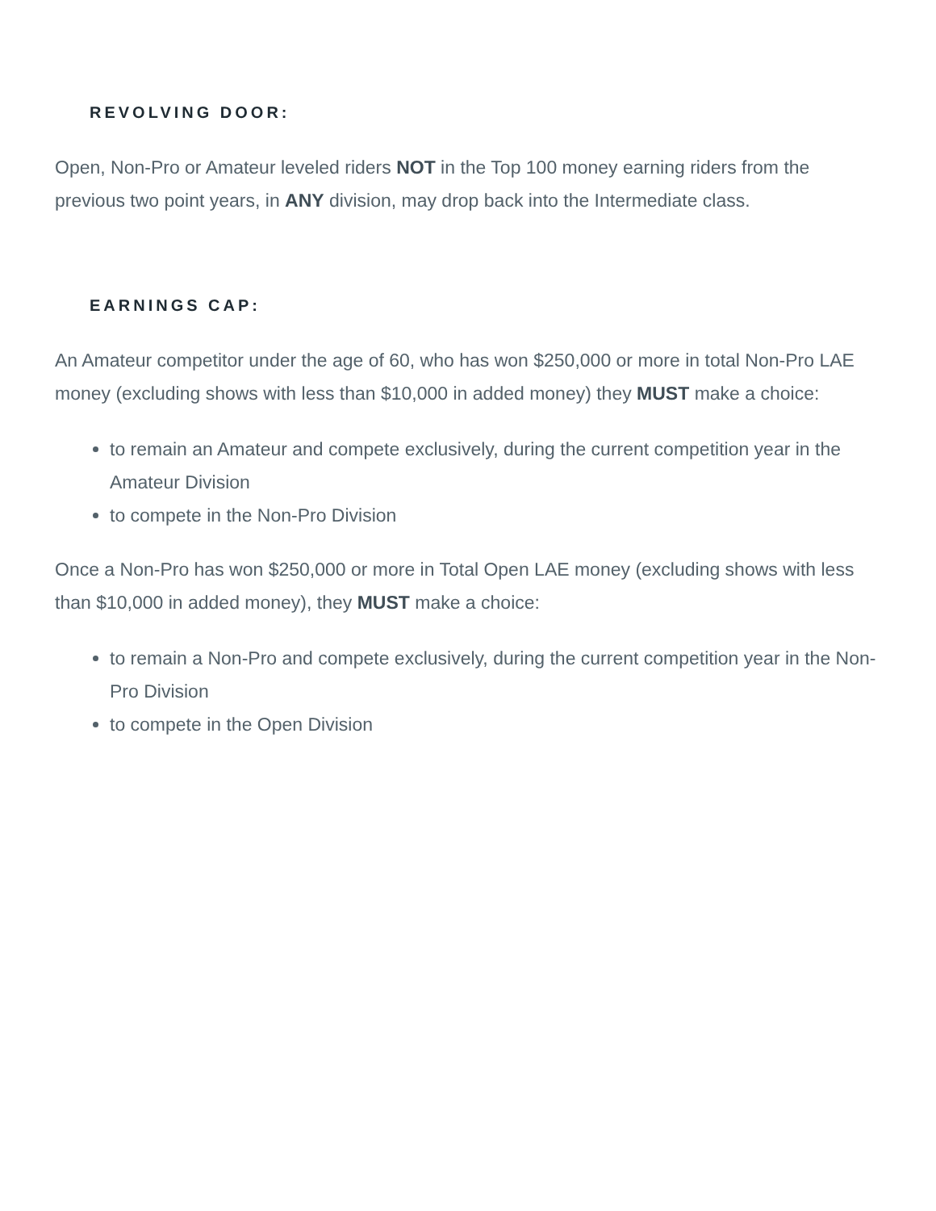REVOLVING DOOR:
Open, Non-Pro or Amateur leveled riders NOT in the Top 100 money earning riders from the previous two point years, in ANY division, may drop back into the Intermediate class.
EARNINGS CAP:
An Amateur competitor under the age of 60, who has won $250,000 or more in total Non-Pro LAE money (excluding shows with less than $10,000 in added money) they MUST make a choice:
to remain an Amateur and compete exclusively, during the current competition year in the Amateur Division
to compete in the Non-Pro Division
Once a Non-Pro has won $250,000 or more in Total Open LAE money (excluding shows with less than $10,000 in added money), they MUST make a choice:
to remain a Non-Pro and compete exclusively, during the current competition year in the Non-Pro Division
to compete in the Open Division